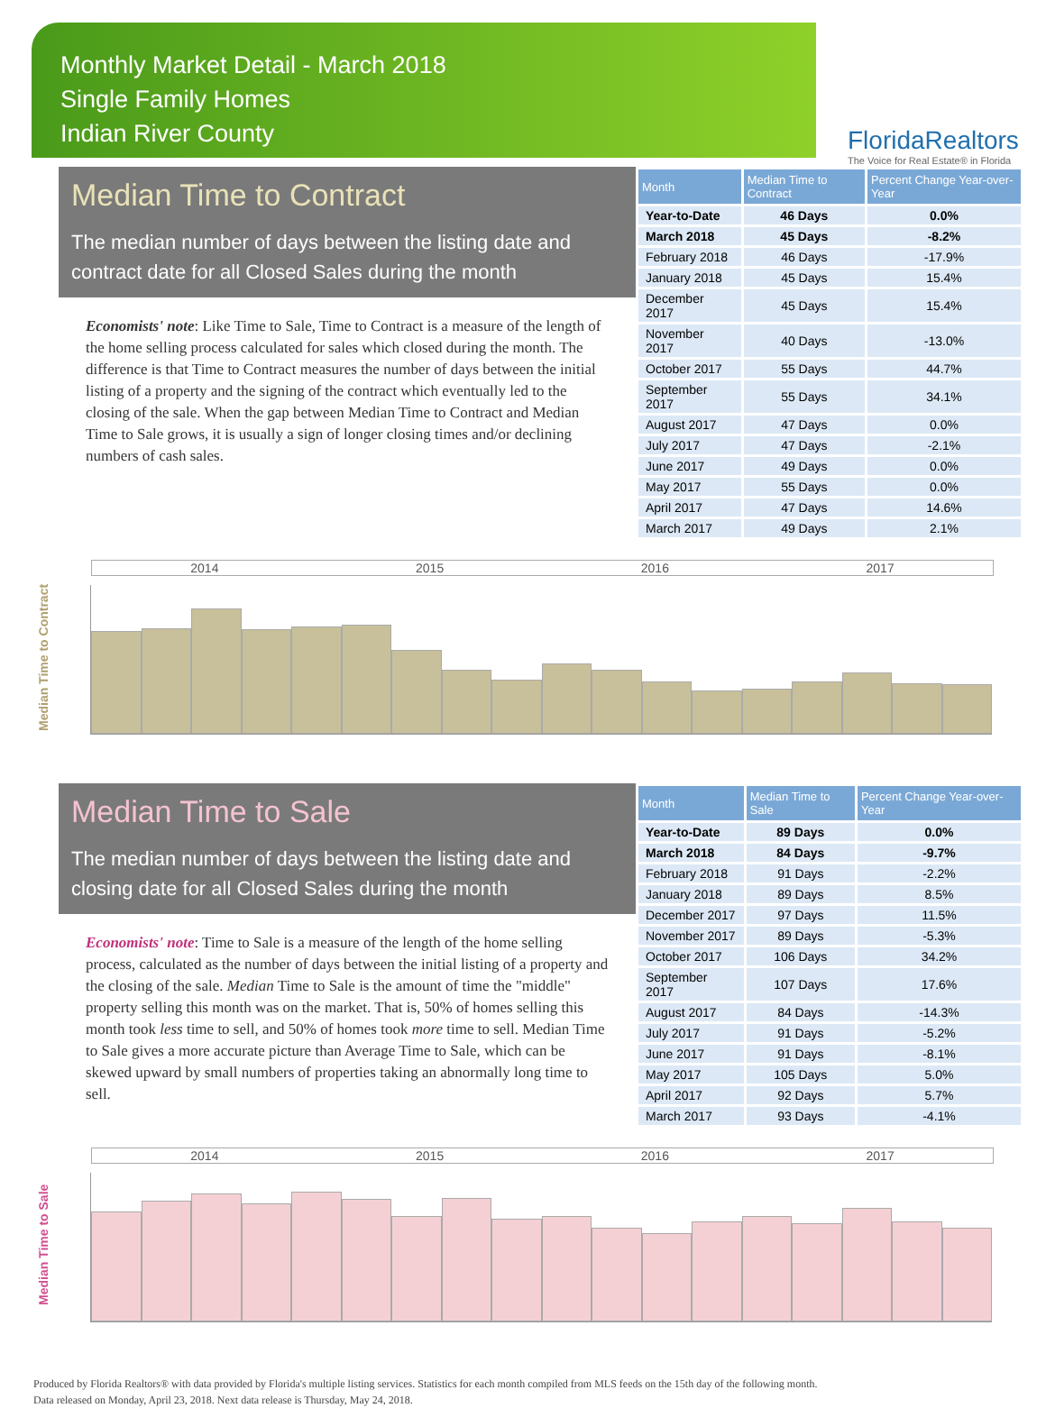Monthly Market Detail - March 2018
Single Family Homes
Indian River County
FloridaRealtors
The Voice for Real Estate® in Florida
Median Time to Contract
The median number of days between the listing date and contract date for all Closed Sales during the month
Economists' note: Like Time to Sale, Time to Contract is a measure of the length of the home selling process calculated for sales which closed during the month. The difference is that Time to Contract measures the number of days between the initial listing of a property and the signing of the contract which eventually led to the closing of the sale. When the gap between Median Time to Contract and Median Time to Sale grows, it is usually a sign of longer closing times and/or declining numbers of cash sales.
| Month | Median Time to Contract | Percent Change Year-over-Year |
| --- | --- | --- |
| Year-to-Date | 46 Days | 0.0% |
| March 2018 | 45 Days | -8.2% |
| February 2018 | 46 Days | -17.9% |
| January 2018 | 45 Days | 15.4% |
| December 2017 | 45 Days | 15.4% |
| November 2017 | 40 Days | -13.0% |
| October 2017 | 55 Days | 44.7% |
| September 2017 | 55 Days | 34.1% |
| August 2017 | 47 Days | 0.0% |
| July 2017 | 47 Days | -2.1% |
| June 2017 | 49 Days | 0.0% |
| May 2017 | 55 Days | 0.0% |
| April 2017 | 47 Days | 14.6% |
| March 2017 | 49 Days | 2.1% |
Median Time to Contract
2014 2015 2016 2017
Median Time to Sale
The median number of days between the listing date and closing date for all Closed Sales during the month
Economists' note: Time to Sale is a measure of the length of the home selling process, calculated as the number of days between the initial listing of a property and the closing of the sale. Median Time to Sale is the amount of time the "middle" property selling this month was on the market. That is, 50% of homes selling this month took less time to sell, and 50% of homes took more time to sell. Median Time to Sale gives a more accurate picture than Average Time to Sale, which can be skewed upward by small numbers of properties taking an abnormally long time to sell.
| Month | Median Time to Sale | Percent Change Year-over-Year |
| --- | --- | --- |
| Year-to-Date | 89 Days | 0.0% |
| March 2018 | 84 Days | -9.7% |
| February 2018 | 91 Days | -2.2% |
| January 2018 | 89 Days | 8.5% |
| December 2017 | 97 Days | 11.5% |
| November 2017 | 89 Days | -5.3% |
| October 2017 | 106 Days | 34.2% |
| September 2017 | 107 Days | 17.6% |
| August 2017 | 84 Days | -14.3% |
| July 2017 | 91 Days | -5.2% |
| June 2017 | 91 Days | -8.1% |
| May 2017 | 105 Days | 5.0% |
| April 2017 | 92 Days | 5.7% |
| March 2017 | 93 Days | -4.1% |
Median Time to Sale
2014 2015 2016 2017
Produced by Florida Realtors® with data provided by Florida's multiple listing services. Statistics for each month compiled from MLS feeds on the 15th day of the following month.
Data released on Monday, April 23, 2018. Next data release is Thursday, May 24, 2018.